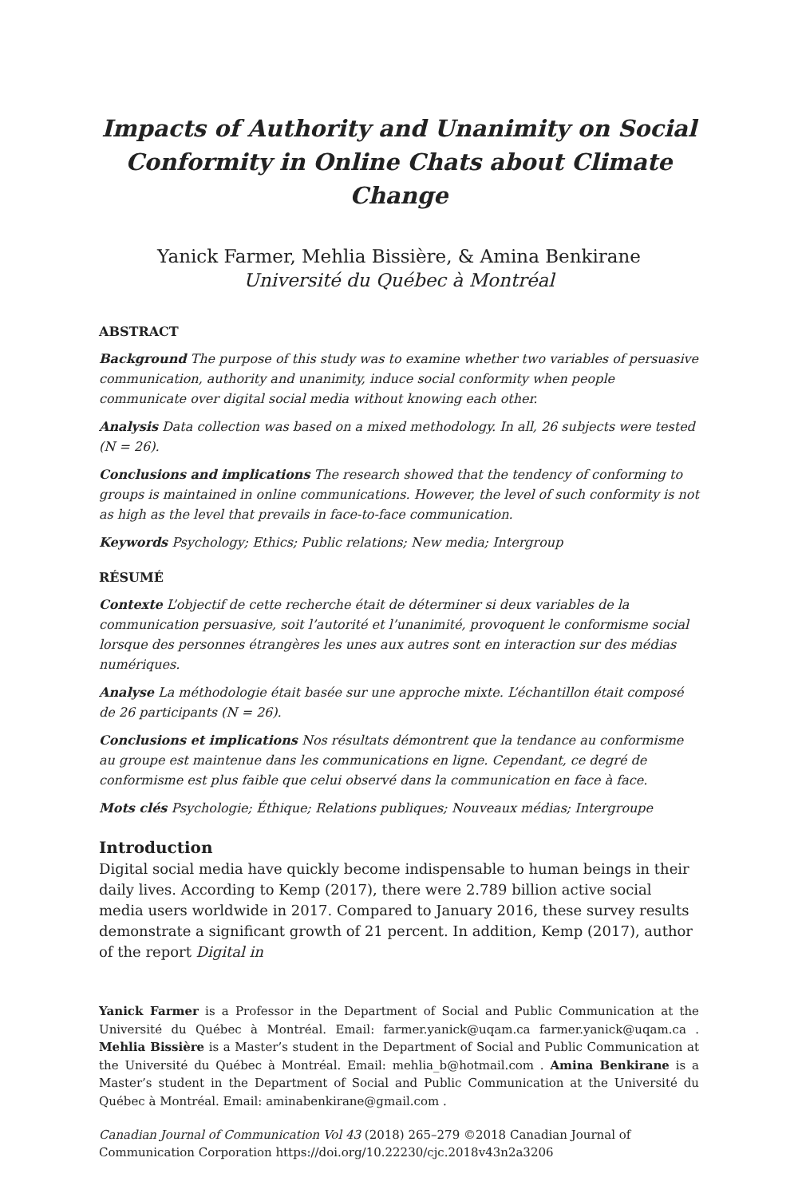Impacts of Authority and Unanimity on Social Conformity in Online Chats about Climate Change
Yanick Farmer, Mehlia Bissière, & Amina Benkirane
Université du Québec à Montréal
ABSTRACT
Background The purpose of this study was to examine whether two variables of persuasive communication, authority and unanimity, induce social conformity when people communicate over digital social media without knowing each other.
Analysis Data collection was based on a mixed methodology. In all, 26 subjects were tested (N = 26).
Conclusions and implications The research showed that the tendency of conforming to groups is maintained in online communications. However, the level of such conformity is not as high as the level that prevails in face-to-face communication.
Keywords Psychology; Ethics; Public relations; New media; Intergroup
RÉSUMÉ
Contexte L’objectif de cette recherche était de déterminer si deux variables de la communication persuasive, soit l’autorité et l’unanimité, provoquent le conformisme social lorsque des personnes étrangères les unes aux autres sont en interaction sur des médias numériques.
Analyse La méthodologie était basée sur une approche mixte. L’échantillon était composé de 26 participants (N = 26).
Conclusions et implications Nos résultats démontrent que la tendance au conformisme au groupe est maintenue dans les communications en ligne. Cependant, ce degré de conformisme est plus faible que celui observé dans la communication en face à face.
Mots clés Psychologie; Éthique; Relations publiques; Nouveaux médias; Intergroupe
Introduction
Digital social media have quickly become indispensable to human beings in their daily lives. According to Kemp (2017), there were 2.789 billion active social media users worldwide in 2017. Compared to January 2016, these survey results demonstrate a significant growth of 21 percent. In addition, Kemp (2017), author of the report Digital in
Yanick Farmer is a Professor in the Department of Social and Public Communication at the Université du Québec à Montréal. Email: farmer.yanick@uqam.ca farmer.yanick@uqam.ca . Mehlia Bissière is a Master’s student in the Department of Social and Public Communication at the Université du Québec à Montréal. Email: mehlia_b@hotmail.com . Amina Benkirane is a Master’s student in the Department of Social and Public Communication at the Université du Québec à Montréal. Email: aminabenkirane@gmail.com .
Canadian Journal of Communication Vol 43 (2018) 265–279 ©2018 Canadian Journal of Communication Corporation https://doi.org/10.22230/cjc.2018v43n2a3206